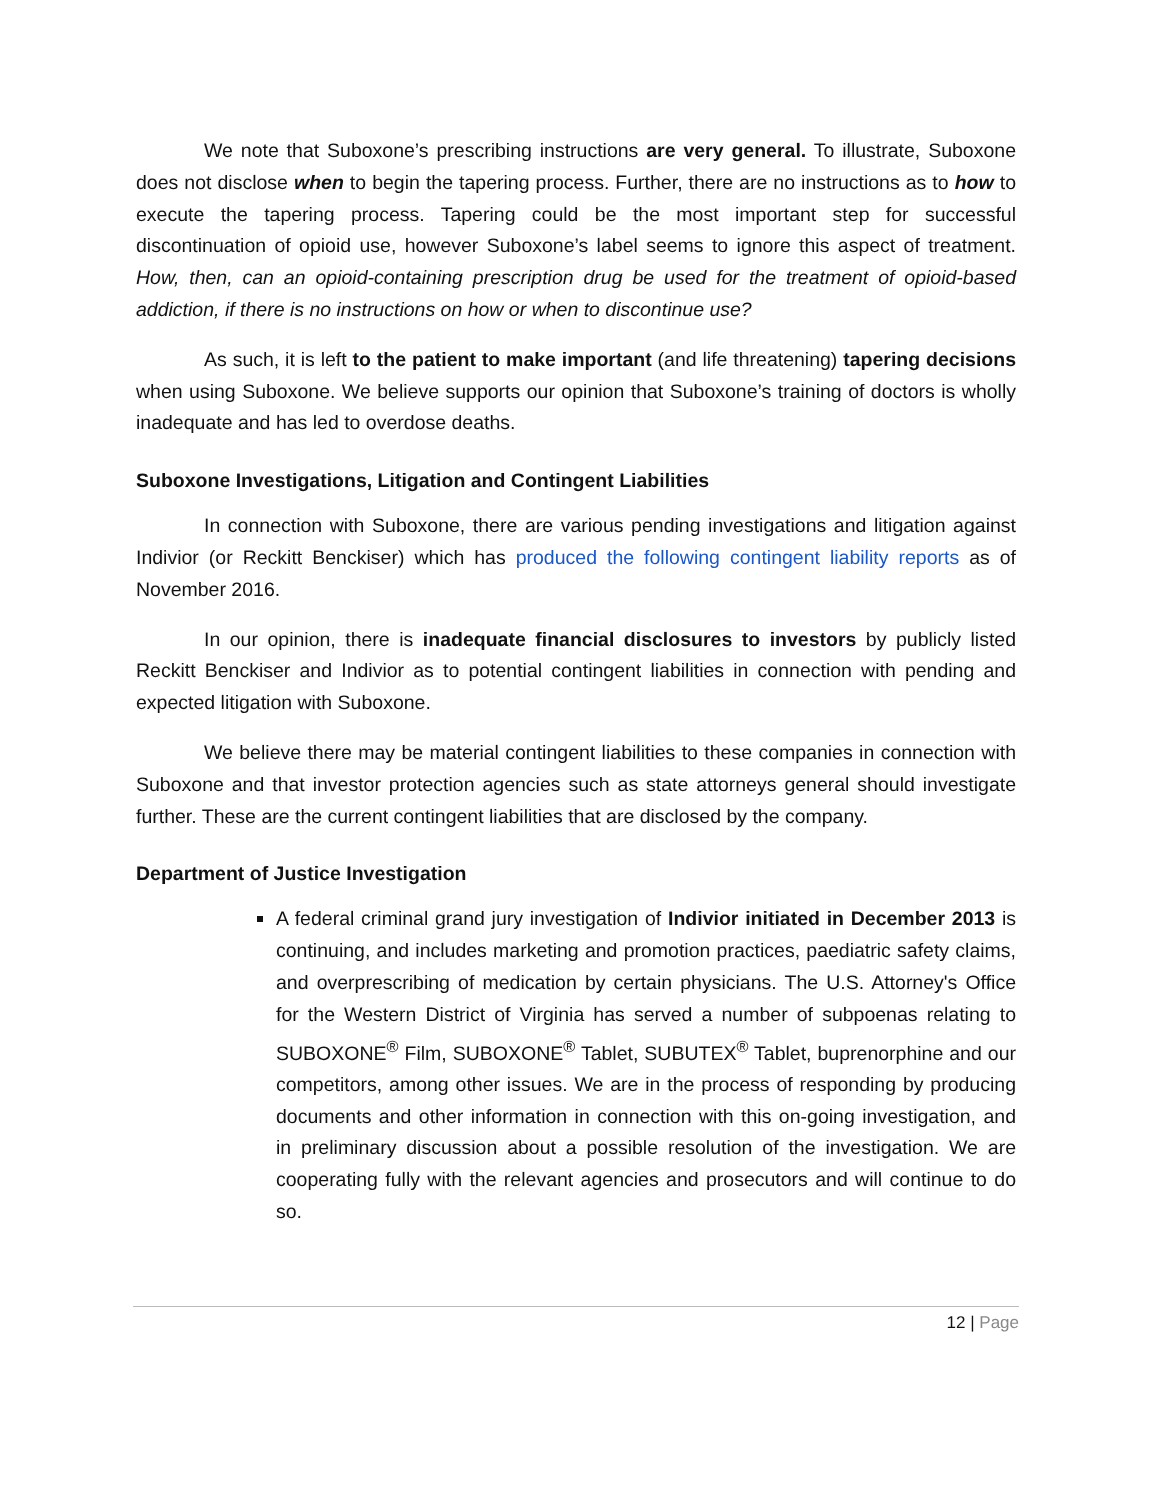We note that Suboxone’s prescribing instructions are very general. To illustrate, Suboxone does not disclose when to begin the tapering process. Further, there are no instructions as to how to execute the tapering process. Tapering could be the most important step for successful discontinuation of opioid use, however Suboxone’s label seems to ignore this aspect of treatment. How, then, can an opioid-containing prescription drug be used for the treatment of opioid-based addiction, if there is no instructions on how or when to discontinue use?
As such, it is left to the patient to make important (and life threatening) tapering decisions when using Suboxone. We believe supports our opinion that Suboxone’s training of doctors is wholly inadequate and has led to overdose deaths.
Suboxone Investigations, Litigation and Contingent Liabilities
In connection with Suboxone, there are various pending investigations and litigation against Indivior (or Reckitt Benckiser) which has produced the following contingent liability reports as of November 2016.
In our opinion, there is inadequate financial disclosures to investors by publicly listed Reckitt Benckiser and Indivior as to potential contingent liabilities in connection with pending and expected litigation with Suboxone.
We believe there may be material contingent liabilities to these companies in connection with Suboxone and that investor protection agencies such as state attorneys general should investigate further. These are the current contingent liabilities that are disclosed by the company.
Department of Justice Investigation
A federal criminal grand jury investigation of Indivior initiated in December 2013 is continuing, and includes marketing and promotion practices, paediatric safety claims, and overprescribing of medication by certain physicians. The U.S. Attorney's Office for the Western District of Virginia has served a number of subpoenas relating to SUBOXONE<sup>®</sup> Film, SUBOXONE<sup>®</sup> Tablet, SUBUTEX<sup>®</sup> Tablet, buprenorphine and our competitors, among other issues. We are in the process of responding by producing documents and other information in connection with this on-going investigation, and in preliminary discussion about a possible resolution of the investigation. We are cooperating fully with the relevant agencies and prosecutors and will continue to do so.
12 | Page